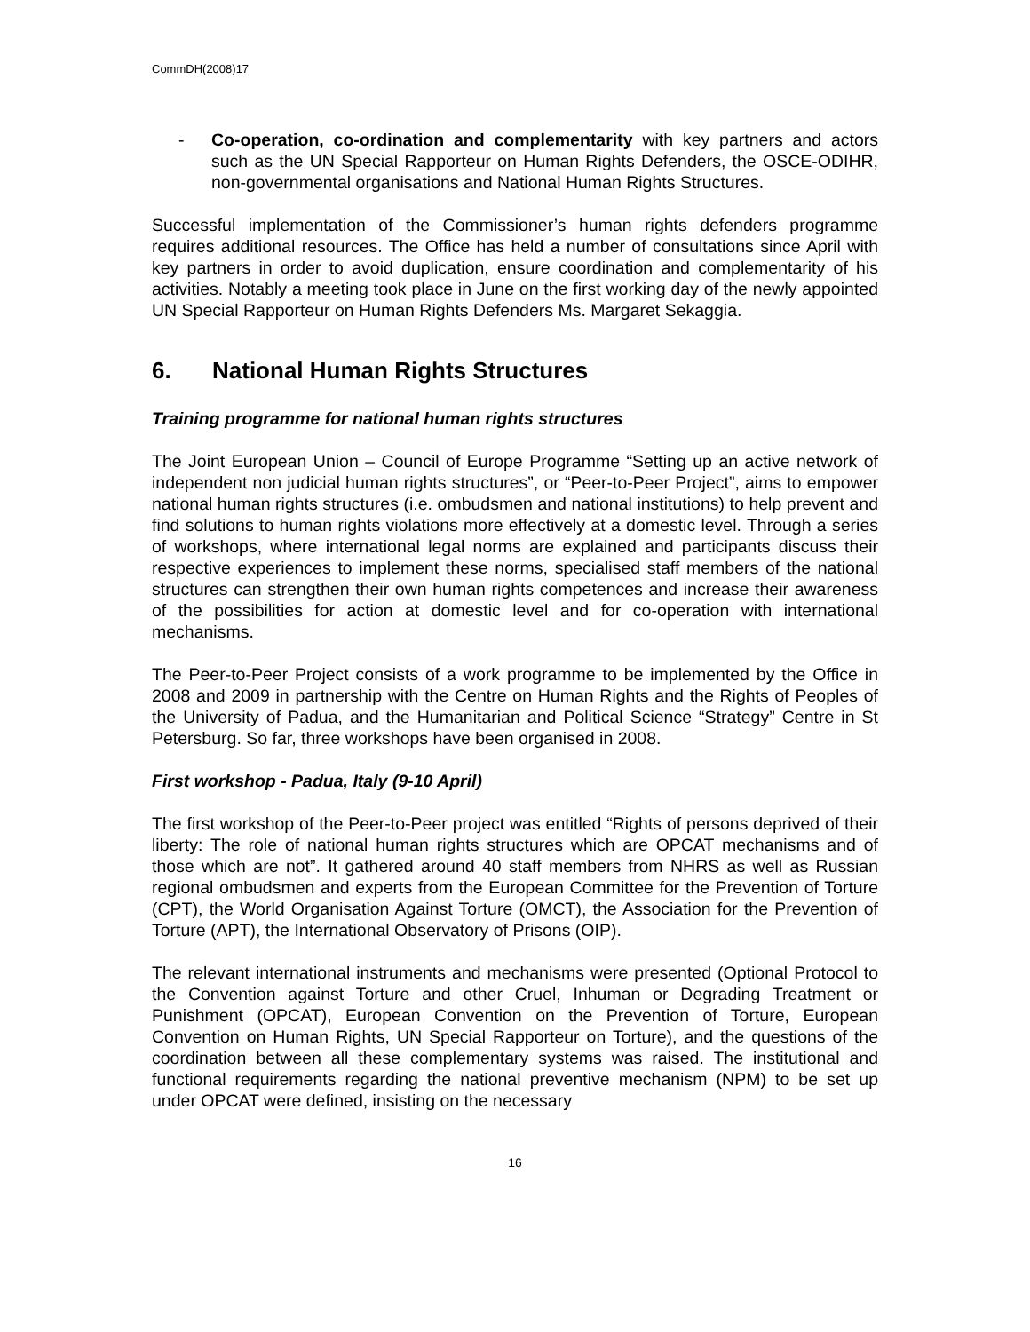CommDH(2008)17
- Co-operation, co-ordination and complementarity with key partners and actors such as the UN Special Rapporteur on Human Rights Defenders, the OSCE-ODIHR, non-governmental organisations and National Human Rights Structures.
Successful implementation of the Commissioner’s human rights defenders programme requires additional resources. The Office has held a number of consultations since April with key partners in order to avoid duplication, ensure coordination and complementarity of his activities. Notably a meeting took place in June on the first working day of the newly appointed UN Special Rapporteur on Human Rights Defenders Ms. Margaret Sekaggia.
6. National Human Rights Structures
Training programme for national human rights structures
The Joint European Union – Council of Europe Programme “Setting up an active network of independent non judicial human rights structures”, or “Peer-to-Peer Project”, aims to empower national human rights structures (i.e. ombudsmen and national institutions) to help prevent and find solutions to human rights violations more effectively at a domestic level. Through a series of workshops, where international legal norms are explained and participants discuss their respective experiences to implement these norms, specialised staff members of the national structures can strengthen their own human rights competences and increase their awareness of the possibilities for action at domestic level and for co-operation with international mechanisms.
The Peer-to-Peer Project consists of a work programme to be implemented by the Office in 2008 and 2009 in partnership with the Centre on Human Rights and the Rights of Peoples of the University of Padua, and the Humanitarian and Political Science “Strategy” Centre in St Petersburg. So far, three workshops have been organised in 2008.
First workshop - Padua, Italy (9-10 April)
The first workshop of the Peer-to-Peer project was entitled “Rights of persons deprived of their liberty: The role of national human rights structures which are OPCAT mechanisms and of those which are not”. It gathered around 40 staff members from NHRS as well as Russian regional ombudsmen and experts from the European Committee for the Prevention of Torture (CPT), the World Organisation Against Torture (OMCT), the Association for the Prevention of Torture (APT), the International Observatory of Prisons (OIP).
The relevant international instruments and mechanisms were presented (Optional Protocol to the Convention against Torture and other Cruel, Inhuman or Degrading Treatment or Punishment (OPCAT), European Convention on the Prevention of Torture, European Convention on Human Rights, UN Special Rapporteur on Torture), and the questions of the coordination between all these complementary systems was raised. The institutional and functional requirements regarding the national preventive mechanism (NPM) to be set up under OPCAT were defined, insisting on the necessary
16